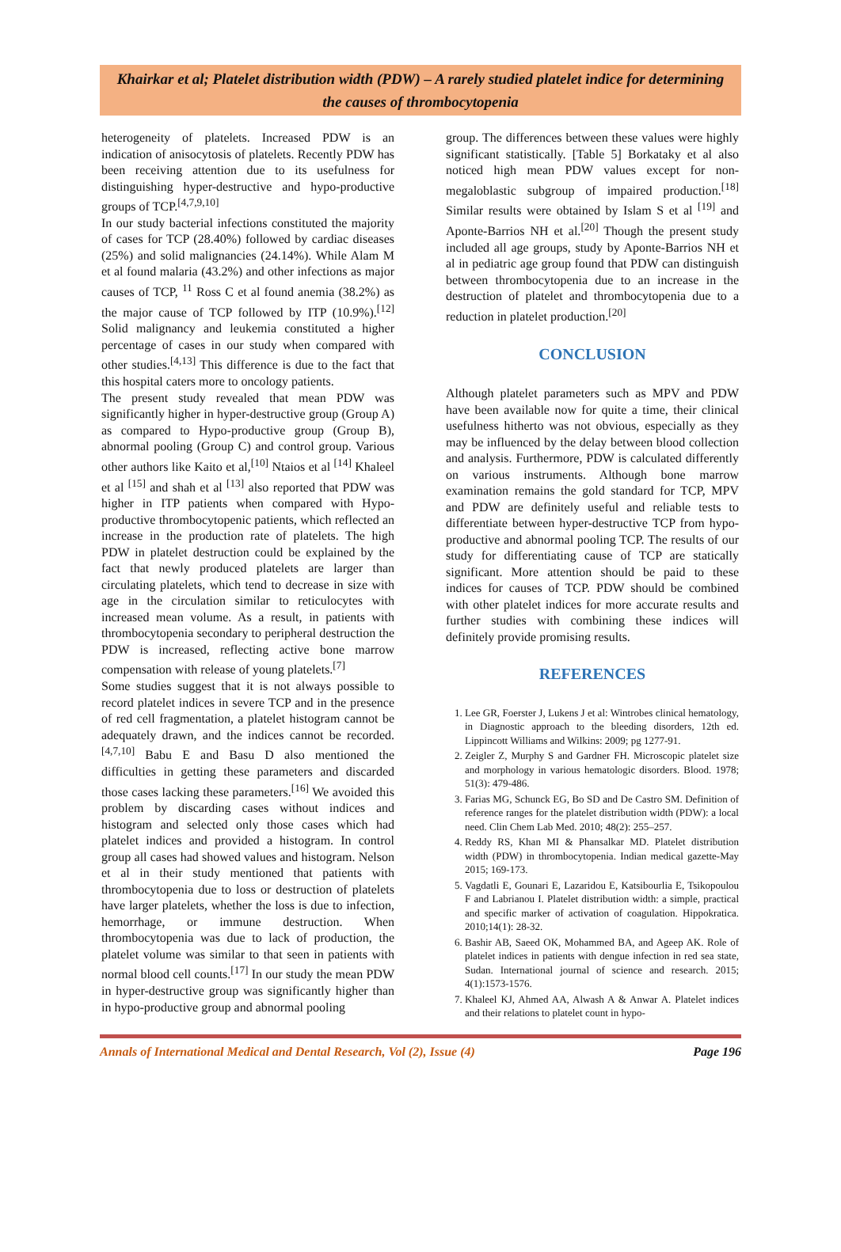Khairkar et al; Platelet distribution width (PDW) – A rarely studied platelet indice for determining the causes of thrombocytopenia
heterogeneity of platelets. Increased PDW is an indication of anisocytosis of platelets. Recently PDW has been receiving attention due to its usefulness for distinguishing hyper-destructive and hypo-productive groups of TCP.<sup>[4,7,9,10]</sup>
In our study bacterial infections constituted the majority of cases for TCP (28.40%) followed by cardiac diseases (25%) and solid malignancies (24.14%). While Alam M et al found malaria (43.2%) and other infections as major causes of TCP, <sup>11</sup> Ross C et al found anemia (38.2%) as the major cause of TCP followed by ITP (10.9%).<sup>[12]</sup> Solid malignancy and leukemia constituted a higher percentage of cases in our study when compared with other studies.<sup>[4,13]</sup> This difference is due to the fact that this hospital caters more to oncology patients.
The present study revealed that mean PDW was significantly higher in hyper-destructive group (Group A) as compared to Hypo-productive group (Group B), abnormal pooling (Group C) and control group. Various other authors like Kaito et al,<sup>[10]</sup> Ntaios et al <sup>[14]</sup> Khaleel et al <sup>[15]</sup> and shah et al <sup>[13]</sup> also reported that PDW was higher in ITP patients when compared with Hypo-productive thrombocytopenic patients, which reflected an increase in the production rate of platelets. The high PDW in platelet destruction could be explained by the fact that newly produced platelets are larger than circulating platelets, which tend to decrease in size with age in the circulation similar to reticulocytes with increased mean volume. As a result, in patients with thrombocytopenia secondary to peripheral destruction the PDW is increased, reflecting active bone marrow compensation with release of young platelets.<sup>[7]</sup>
Some studies suggest that it is not always possible to record platelet indices in severe TCP and in the presence of red cell fragmentation, a platelet histogram cannot be adequately drawn, and the indices cannot be recorded.<sup>[4,7,10]</sup> Babu E and Basu D also mentioned the difficulties in getting these parameters and discarded those cases lacking these parameters.<sup>[16]</sup> We avoided this problem by discarding cases without indices and histogram and selected only those cases which had platelet indices and provided a histogram. In control group all cases had showed values and histogram. Nelson et al in their study mentioned that patients with thrombocytopenia due to loss or destruction of platelets have larger platelets, whether the loss is due to infection, hemorrhage, or immune destruction. When thrombocytopenia was due to lack of production, the platelet volume was similar to that seen in patients with normal blood cell counts.<sup>[17]</sup> In our study the mean PDW in hyper-destructive group was significantly higher than in hypo-productive group and abnormal pooling
group. The differences between these values were highly significant statistically. [Table 5] Borkataky et al also noticed high mean PDW values except for non-megaloblastic subgroup of impaired production.<sup>[18]</sup> Similar results were obtained by Islam S et al <sup>[19]</sup> and Aponte-Barrios NH et al.<sup>[20]</sup> Though the present study included all age groups, study by Aponte-Barrios NH et al in pediatric age group found that PDW can distinguish between thrombocytopenia due to an increase in the destruction of platelet and thrombocytopenia due to a reduction in platelet production.<sup>[20]</sup>
CONCLUSION
Although platelet parameters such as MPV and PDW have been available now for quite a time, their clinical usefulness hitherto was not obvious, especially as they may be influenced by the delay between blood collection and analysis. Furthermore, PDW is calculated differently on various instruments. Although bone marrow examination remains the gold standard for TCP, MPV and PDW are definitely useful and reliable tests to differentiate between hyper-destructive TCP from hypo-productive and abnormal pooling TCP. The results of our study for differentiating cause of TCP are statically significant. More attention should be paid to these indices for causes of TCP. PDW should be combined with other platelet indices for more accurate results and further studies with combining these indices will definitely provide promising results.
REFERENCES
1. Lee GR, Foerster J, Lukens J et al: Wintrobes clinical hematology, in Diagnostic approach to the bleeding disorders, 12th ed. Lippincott Williams and Wilkins: 2009; pg 1277-91.
2. Zeigler Z, Murphy S and Gardner FH. Microscopic platelet size and morphology in various hematologic disorders. Blood. 1978; 51(3): 479-486.
3. Farias MG, Schunck EG, Bo SD and De Castro SM. Definition of reference ranges for the platelet distribution width (PDW): a local need. Clin Chem Lab Med. 2010; 48(2): 255–257.
4. Reddy RS, Khan MI & Phansalkar MD. Platelet distribution width (PDW) in thrombocytopenia. Indian medical gazette-May 2015; 169-173.
5. Vagdatli E, Gounari E, Lazaridou E, Katsibourlia E, Tsikopoulou F and Labrianou I. Platelet distribution width: a simple, practical and specific marker of activation of coagulation. Hippokratica. 2010;14(1): 28-32.
6. Bashir AB, Saeed OK, Mohammed BA, and Ageep AK. Role of platelet indices in patients with dengue infection in red sea state, Sudan. International journal of science and research. 2015; 4(1):1573-1576.
7. Khaleel KJ, Ahmed AA, Alwash A & Anwar A. Platelet indices and their relations to platelet count in hypo-
Annals of International Medical and Dental Research, Vol (2), Issue (4) Page 196